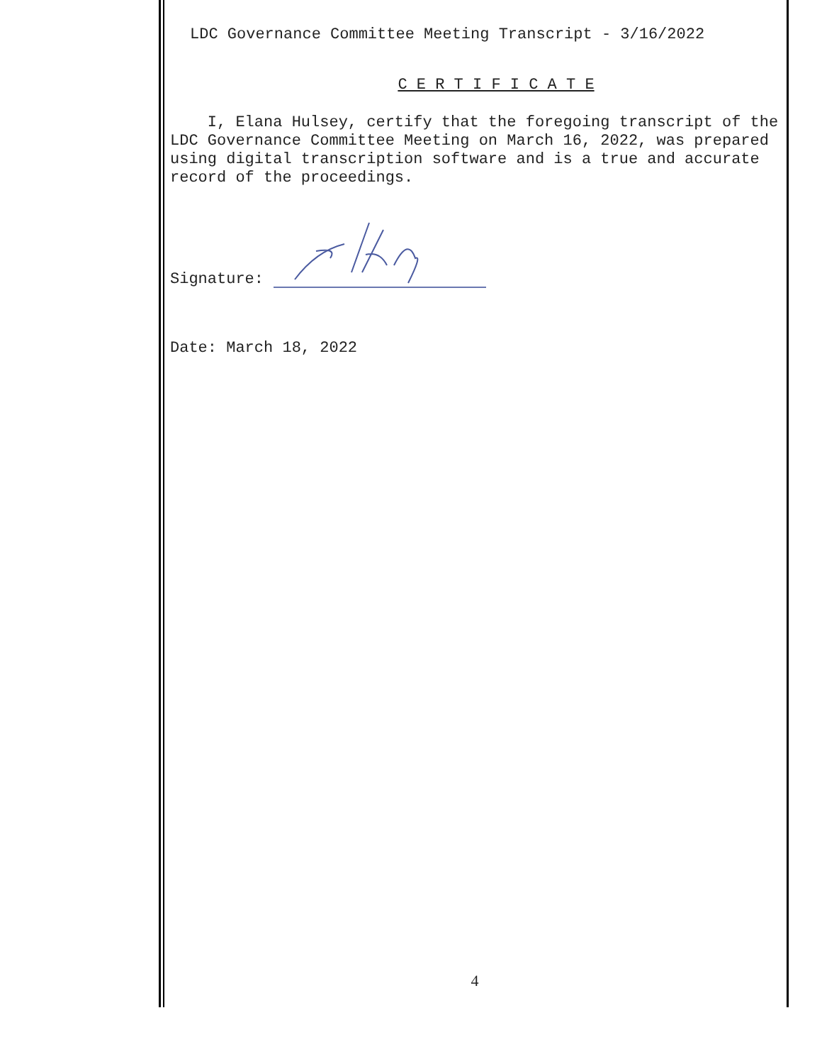LDC Governance Committee Meeting Transcript - 3/16/2022
C E R T I F I C A T E
I, Elana Hulsey, certify that the foregoing transcript of the LDC Governance Committee Meeting on March 16, 2022, was prepared using digital transcription software and is a true and accurate record of the proceedings.
Signature:
Date: March 18, 2022
4